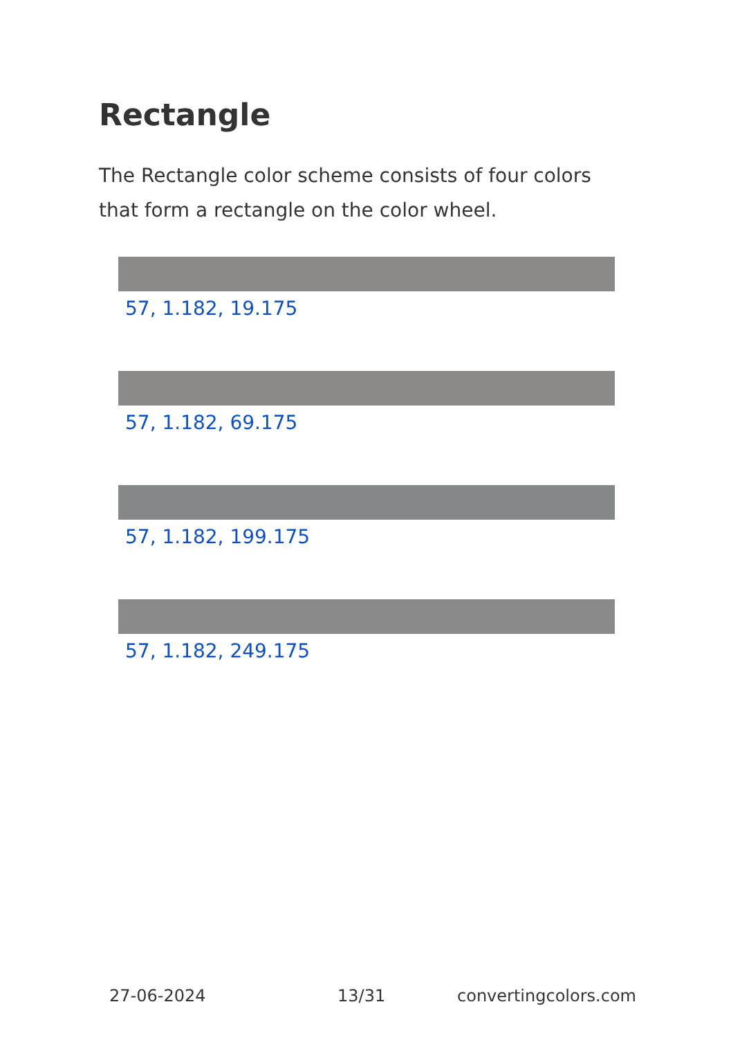Rectangle
The Rectangle color scheme consists of four colors that form a rectangle on the color wheel.
57, 1.182, 19.175
57, 1.182, 69.175
57, 1.182, 199.175
57, 1.182, 249.175
27-06-2024 13/31 convertingcolors.com